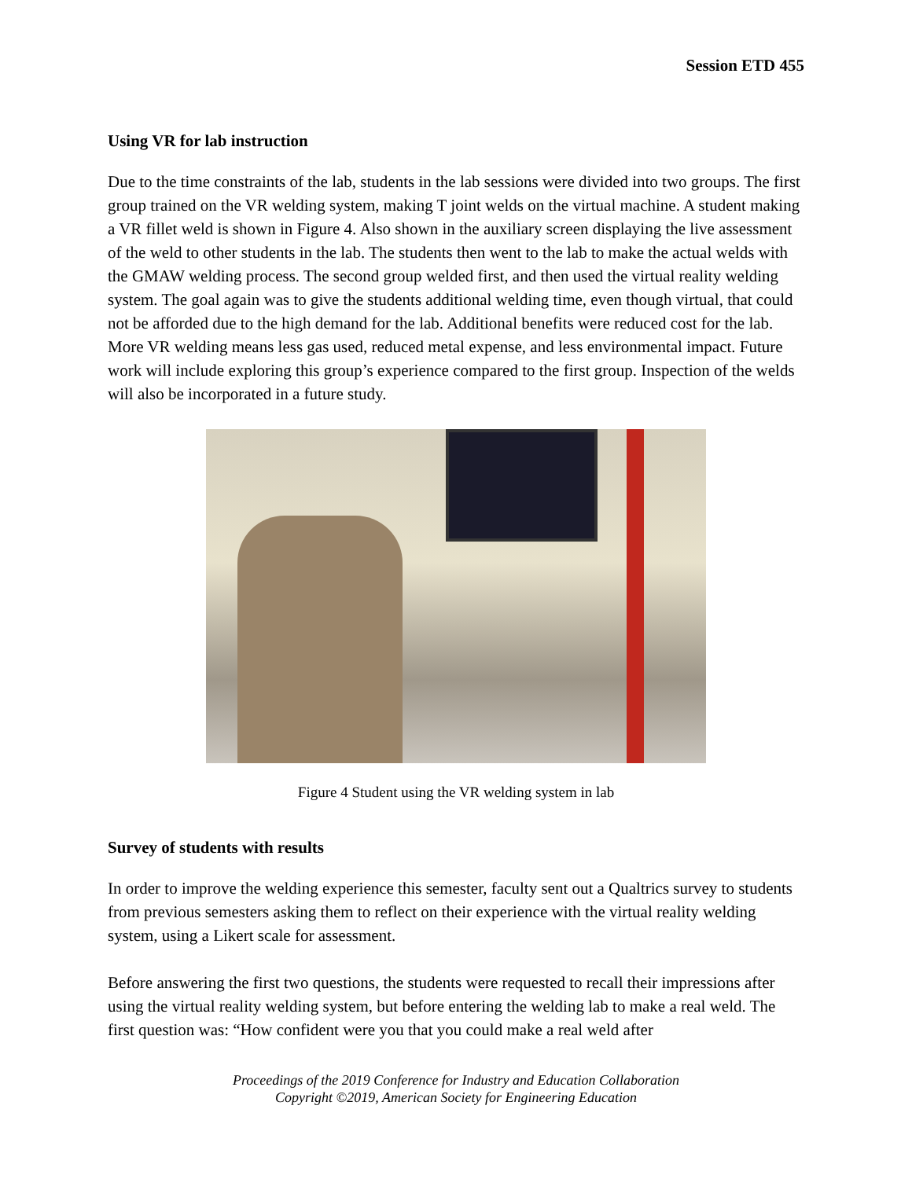Session ETD 455
Using VR for lab instruction
Due to the time constraints of the lab, students in the lab sessions were divided into two groups. The first group trained on the VR welding system, making T joint welds on the virtual machine. A student making a VR fillet weld is shown in Figure 4. Also shown in the auxiliary screen displaying the live assessment of the weld to other students in the lab. The students then went to the lab to make the actual welds with the GMAW welding process. The second group welded first, and then used the virtual reality welding system. The goal again was to give the students additional welding time, even though virtual, that could not be afforded due to the high demand for the lab. Additional benefits were reduced cost for the lab. More VR welding means less gas used, reduced metal expense, and less environmental impact. Future work will include exploring this group’s experience compared to the first group. Inspection of the welds will also be incorporated in a future study.
Figure 4 Student using the VR welding system in lab
Survey of students with results
In order to improve the welding experience this semester, faculty sent out a Qualtrics survey to students from previous semesters asking them to reflect on their experience with the virtual reality welding system, using a Likert scale for assessment.
Before answering the first two questions, the students were requested to recall their impressions after using the virtual reality welding system, but before entering the welding lab to make a real weld. The first question was: “How confident were you that you could make a real weld after
Proceedings of the 2019 Conference for Industry and Education Collaboration
Copyright ©2019, American Society for Engineering Education